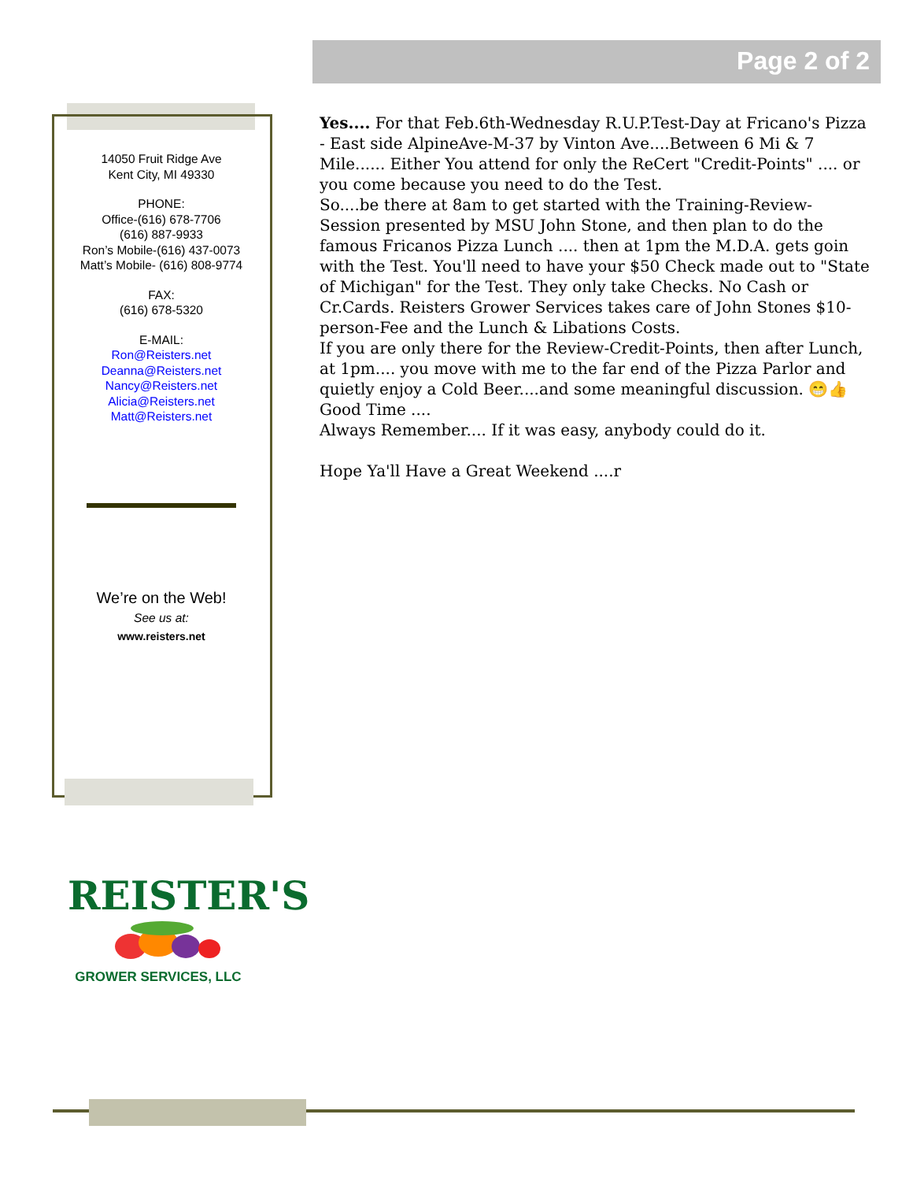Page 2 of 2
14050 Fruit Ridge Ave
Kent City, MI 49330
PHONE:
Office-(616) 678-7706
(616) 887-9933
Ron’s Mobile-(616) 437-0073
Matt’s Mobile- (616) 808-9774
FAX:
(616) 678-5320
E-MAIL:
Ron@Reisters.net
Deanna@Reisters.net
Nancy@Reisters.net
Alicia@Reisters.net
Matt@Reisters.net
We’re on the Web!
See us at:
www.reisters.net
Yes.... For that Feb.6th-Wednesday R.U.P.Test-Day at Fricano's Pizza - East side AlpineAve-M-37 by Vinton Ave....Between 6 Mi & 7 Mile...... Either You attend for only the ReCert "Credit-Points" .... or you come because you need to do the Test.
So....be there at 8am to get started with the Training-Review-Session presented by MSU John Stone, and then plan to do the famous Fricanos Pizza Lunch .... then at 1pm the M.D.A. gets goin with the Test. You'll need to have your $50 Check made out to "State of Michigan" for the Test. They only take Checks. No Cash or Cr.Cards. Reisters Grower Services takes care of John Stones $10-person-Fee and the Lunch & Libations Costs.
If you are only there for the Review-Credit-Points, then after Lunch, at 1pm.... you move with me to the far end of the Pizza Parlor and quietly enjoy a Cold Beer....and some meaningful discussion. 😁👍 Good Time ....
Always Remember.... If it was easy, anybody could do it.
Hope Ya'll Have a Great Weekend ....r
REISTER'S
GROWER SERVICES, LLC